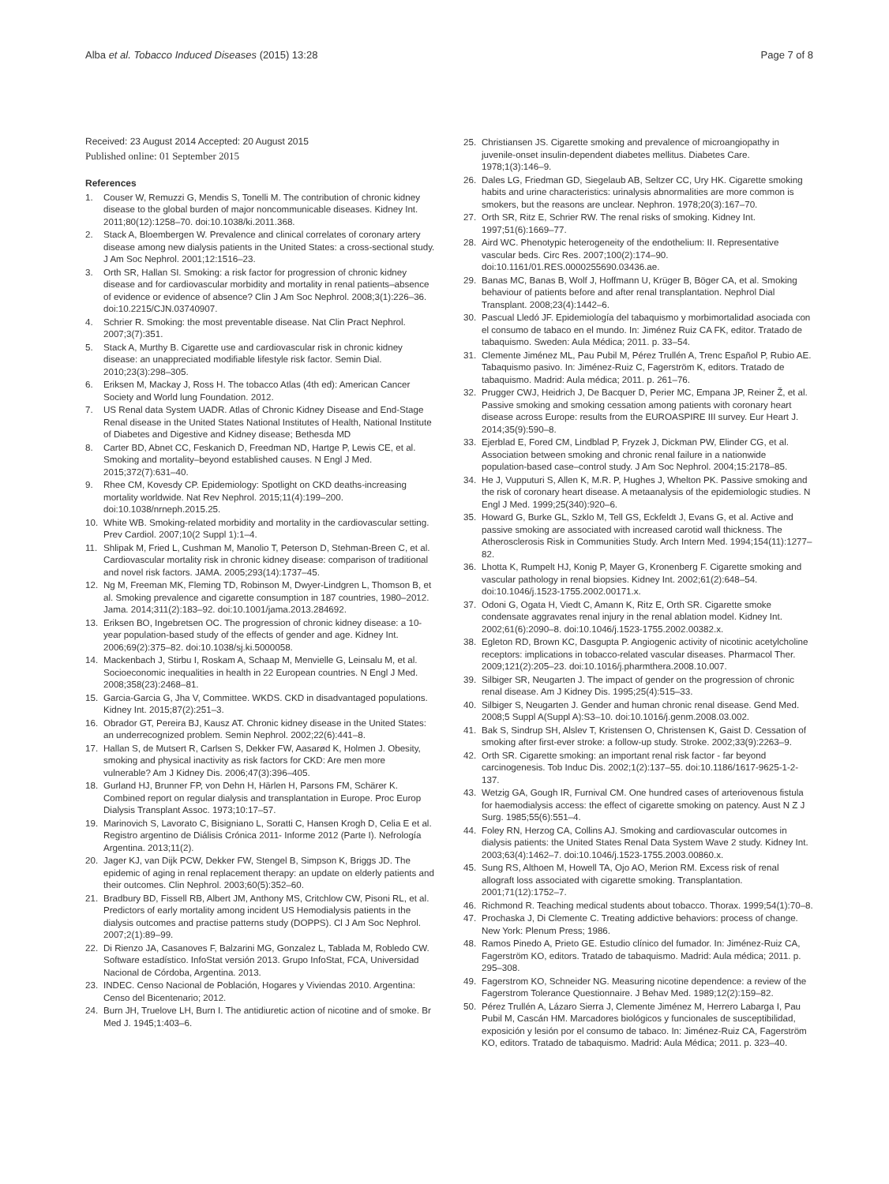Alba et al. Tobacco Induced Diseases (2015) 13:28 Page 7 of 8
Received: 23 August 2014 Accepted: 20 August 2015
Published online: 01 September 2015
References
1. Couser W, Remuzzi G, Mendis S, Tonelli M. The contribution of chronic kidney disease to the global burden of major noncommunicable diseases. Kidney Int. 2011;80(12):1258–70. doi:10.1038/ki.2011.368.
2. Stack A, Bloembergen W. Prevalence and clinical correlates of coronary artery disease among new dialysis patients in the United States: a cross-sectional study. J Am Soc Nephrol. 2001;12:1516–23.
3. Orth SR, Hallan SI. Smoking: a risk factor for progression of chronic kidney disease and for cardiovascular morbidity and mortality in renal patients–absence of evidence or evidence of absence? Clin J Am Soc Nephrol. 2008;3(1):226–36. doi:10.2215/CJN.03740907.
4. Schrier R. Smoking: the most preventable disease. Nat Clin Pract Nephrol. 2007;3(7):351.
5. Stack A, Murthy B. Cigarette use and cardiovascular risk in chronic kidney disease: an unappreciated modifiable lifestyle risk factor. Semin Dial. 2010;23(3):298–305.
6. Eriksen M, Mackay J, Ross H. The tobacco Atlas (4th ed): American Cancer Society and World lung Foundation. 2012.
7. US Renal data System UADR. Atlas of Chronic Kidney Disease and End-Stage Renal disease in the United States National Institutes of Health, National Institute of Diabetes and Digestive and Kidney disease; Bethesda MD
8. Carter BD, Abnet CC, Feskanich D, Freedman ND, Hartge P, Lewis CE, et al. Smoking and mortality–beyond established causes. N Engl J Med. 2015;372(7):631–40.
9. Rhee CM, Kovesdy CP. Epidemiology: Spotlight on CKD deaths-increasing mortality worldwide. Nat Rev Nephrol. 2015;11(4):199–200. doi:10.1038/nrneph.2015.25.
10. White WB. Smoking-related morbidity and mortality in the cardiovascular setting. Prev Cardiol. 2007;10(2 Suppl 1):1–4.
11. Shlipak M, Fried L, Cushman M, Manolio T, Peterson D, Stehman-Breen C, et al. Cardiovascular mortality risk in chronic kidney disease: comparison of traditional and novel risk factors. JAMA. 2005;293(14):1737–45.
12. Ng M, Freeman MK, Fleming TD, Robinson M, Dwyer-Lindgren L, Thomson B, et al. Smoking prevalence and cigarette consumption in 187 countries, 1980–2012. Jama. 2014;311(2):183–92. doi:10.1001/jama.2013.284692.
13. Eriksen BO, Ingebretsen OC. The progression of chronic kidney disease: a 10-year population-based study of the effects of gender and age. Kidney Int. 2006;69(2):375–82. doi:10.1038/sj.ki.5000058.
14. Mackenbach J, Stirbu I, Roskam A, Schaap M, Menvielle G, Leinsalu M, et al. Socioeconomic inequalities in health in 22 European countries. N Engl J Med. 2008;358(23):2468–81.
15. Garcia-Garcia G, Jha V, Committee. WKDS. CKD in disadvantaged populations. Kidney Int. 2015;87(2):251–3.
16. Obrador GT, Pereira BJ, Kausz AT. Chronic kidney disease in the United States: an underrecognized problem. Semin Nephrol. 2002;22(6):441–8.
17. Hallan S, de Mutsert R, Carlsen S, Dekker FW, Aasarød K, Holmen J. Obesity, smoking and physical inactivity as risk factors for CKD: Are men more vulnerable? Am J Kidney Dis. 2006;47(3):396–405.
18. Gurland HJ, Brunner FP, von Dehn H, Härlen H, Parsons FM, Schärer K. Combined report on regular dialysis and transplantation in Europe. Proc Europ Dialysis Transplant Assoc. 1973;10:17–57.
19. Marinovich S, Lavorato C, Bisigniano L, Soratti C, Hansen Krogh D, Celia E et al. Registro argentino de Diálisis Crónica 2011- Informe 2012 (Parte I). Nefrología Argentina. 2013;11(2).
20. Jager KJ, van Dijk PCW, Dekker FW, Stengel B, Simpson K, Briggs JD. The epidemic of aging in renal replacement therapy: an update on elderly patients and their outcomes. Clin Nephrol. 2003;60(5):352–60.
21. Bradbury BD, Fissell RB, Albert JM, Anthony MS, Critchlow CW, Pisoni RL, et al. Predictors of early mortality among incident US Hemodialysis patients in the dialysis outcomes and practise patterns study (DOPPS). Cl J Am Soc Nephrol. 2007;2(1):89–99.
22. Di Rienzo JA, Casanoves F, Balzarini MG, Gonzalez L, Tablada M, Robledo CW. Software estadístico. InfoStat versión 2013. Grupo InfoStat, FCA, Universidad Nacional de Córdoba, Argentina. 2013.
23. INDEC. Censo Nacional de Población, Hogares y Viviendas 2010. Argentina: Censo del Bicentenario; 2012.
24. Burn JH, Truelove LH, Burn I. The antidiuretic action of nicotine and of smoke. Br Med J. 1945;1:403–6.
25. Christiansen JS. Cigarette smoking and prevalence of microangiopathy in juvenile-onset insulin-dependent diabetes mellitus. Diabetes Care. 1978;1(3):146–9.
26. Dales LG, Friedman GD, Siegelaub AB, Seltzer CC, Ury HK. Cigarette smoking habits and urine characteristics: urinalysis abnormalities are more common is smokers, but the reasons are unclear. Nephron. 1978;20(3):167–70.
27. Orth SR, Ritz E, Schrier RW. The renal risks of smoking. Kidney Int. 1997;51(6):1669–77.
28. Aird WC. Phenotypic heterogeneity of the endothelium: II. Representative vascular beds. Circ Res. 2007;100(2):174–90. doi:10.1161/01.RES.0000255690.03436.ae.
29. Banas MC, Banas B, Wolf J, Hoffmann U, Krüger B, Böger CA, et al. Smoking behaviour of patients before and after renal transplantation. Nephrol Dial Transplant. 2008;23(4):1442–6.
30. Pascual Lledó JF. Epidemiología del tabaquismo y morbimortalidad asociada con el consumo de tabaco en el mundo. In: Jiménez Ruiz CA FK, editor. Tratado de tabaquismo. Sweden: Aula Médica; 2011. p. 33–54.
31. Clemente Jiménez ML, Pau Pubil M, Pérez Trullén A, Trenc Español P, Rubio AE. Tabaquismo pasivo. In: Jiménez-Ruiz C, Fagerström K, editors. Tratado de tabaquismo. Madrid: Aula médica; 2011. p. 261–76.
32. Prugger CWJ, Heidrich J, De Bacquer D, Perier MC, Empana JP, Reiner Ž, et al. Passive smoking and smoking cessation among patients with coronary heart disease across Europe: results from the EUROASPIRE III survey. Eur Heart J. 2014;35(9):590–8.
33. Ejerblad E, Fored CM, Lindblad P, Fryzek J, Dickman PW, Elinder CG, et al. Association between smoking and chronic renal failure in a nationwide population-based case–control study. J Am Soc Nephrol. 2004;15:2178–85.
34. He J, Vupputuri S, Allen K, M.R. P, Hughes J, Whelton PK. Passive smoking and the risk of coronary heart disease. A metaanalysis of the epidemiologic studies. N Engl J Med. 1999;25(340):920–6.
35. Howard G, Burke GL, Szklo M, Tell GS, Eckfeldt J, Evans G, et al. Active and passive smoking are associated with increased carotid wall thickness. The Atherosclerosis Risk in Communities Study. Arch Intern Med. 1994;154(11):1277–82.
36. Lhotta K, Rumpelt HJ, Konig P, Mayer G, Kronenberg F. Cigarette smoking and vascular pathology in renal biopsies. Kidney Int. 2002;61(2):648–54. doi:10.1046/j.1523-1755.2002.00171.x.
37. Odoni G, Ogata H, Viedt C, Amann K, Ritz E, Orth SR. Cigarette smoke condensate aggravates renal injury in the renal ablation model. Kidney Int. 2002;61(6):2090–8. doi:10.1046/j.1523-1755.2002.00382.x.
38. Egleton RD, Brown KC, Dasgupta P. Angiogenic activity of nicotinic acetylcholine receptors: implications in tobacco-related vascular diseases. Pharmacol Ther. 2009;121(2):205–23. doi:10.1016/j.pharmthera.2008.10.007.
39. Silbiger SR, Neugarten J. The impact of gender on the progression of chronic renal disease. Am J Kidney Dis. 1995;25(4):515–33.
40. Silbiger S, Neugarten J. Gender and human chronic renal disease. Gend Med. 2008;5 Suppl A(Suppl A):S3–10. doi:10.1016/j.genm.2008.03.002.
41. Bak S, Sindrup SH, Alslev T, Kristensen O, Christensen K, Gaist D. Cessation of smoking after first-ever stroke: a follow-up study. Stroke. 2002;33(9):2263–9.
42. Orth SR. Cigarette smoking: an important renal risk factor - far beyond carcinogenesis. Tob Induc Dis. 2002;1(2):137–55. doi:10.1186/1617-9625-1-2-137.
43. Wetzig GA, Gough IR, Furnival CM. One hundred cases of arteriovenous fistula for haemodialysis access: the effect of cigarette smoking on patency. Aust N Z J Surg. 1985;55(6):551–4.
44. Foley RN, Herzog CA, Collins AJ. Smoking and cardiovascular outcomes in dialysis patients: the United States Renal Data System Wave 2 study. Kidney Int. 2003;63(4):1462–7. doi:10.1046/j.1523-1755.2003.00860.x.
45. Sung RS, Althoen M, Howell TA, Ojo AO, Merion RM. Excess risk of renal allograft loss associated with cigarette smoking. Transplantation. 2001;71(12):1752–7.
46. Richmond R. Teaching medical students about tobacco. Thorax. 1999;54(1):70–8.
47. Prochaska J, Di Clemente C. Treating addictive behaviors: process of change. New York: Plenum Press; 1986.
48. Ramos Pinedo A, Prieto GE. Estudio clínico del fumador. In: Jiménez-Ruiz CA, Fagerström KO, editors. Tratado de tabaquismo. Madrid: Aula médica; 2011. p. 295–308.
49. Fagerstrom KO, Schneider NG. Measuring nicotine dependence: a review of the Fagerstrom Tolerance Questionnaire. J Behav Med. 1989;12(2):159–82.
50. Pérez Trullén A, Lázaro Sierra J, Clemente Jiménez M, Herrero Labarga I, Pau Pubil M, Cascán HM. Marcadores biológicos y funcionales de susceptibilidad, exposición y lesión por el consumo de tabaco. In: Jiménez-Ruiz CA, Fagerström KO, editors. Tratado de tabaquismo. Madrid: Aula Médica; 2011. p. 323–40.